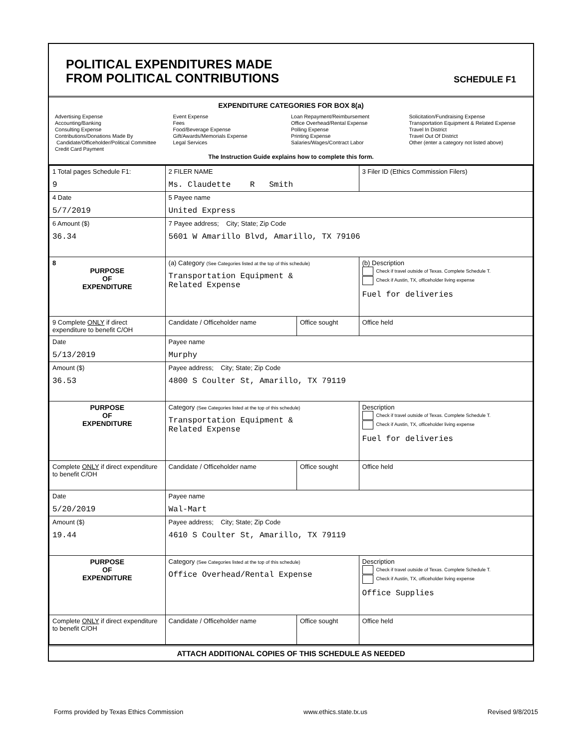POLITICAL EXPENDITURES MADE
FROM POLITICAL CONTRIBUTIONS
SCHEDULE F1
EXPENDITURE CATEGORIES FOR BOX 8(a)
Advertising Expense
Accounting/Banking
Consulting Expense
Contributions/Donations Made By
Candidate/Officeholder/Political Committee
Credit Card Payment
Event Expense
Fees
Food/Beverage Expense
Gift/Awards/Memorials Expense
Legal Services
Loan Repayment/Reimbursement
Office Overhead/Rental Expense
Polling Expense
Printing Expense
Salaries/Wages/Contract Labor
Solicitation/Fundraising Expense
Transportation Equipment & Related Expense
Travel In District
Travel Out Of District
Other (enter a category not listed above)
The Instruction Guide explains how to complete this form.
| 1 Total pages Schedule F1: 9 | 2 FILER NAME Ms. Claudette R Smith | | 3 Filer ID (Ethics Commission Filers) |
| 4 Date 5/7/2019 | 5 Payee name United Express | | |
| 6 Amount ($) 36.34 | 7 Payee address; City; State; Zip Code 5601 W Amarillo Blvd, Amarillo, TX 79106 | | |
| 8 PURPOSE OF EXPENDITURE | (a) Category (See Categories listed at the top of this schedule) Transportation Equipment & Related Expense | | (b) Description Check if travel outside of Texas. Complete Schedule T. Check if Austin, TX, officeholder living expense Fuel for deliveries |
| 9 Complete ONLY if direct expenditure to benefit C/OH | Candidate / Officeholder name | Office sought | Office held |
| Date 5/13/2019 | Payee name Murphy | | |
| Amount ($) 36.53 | Payee address; City; State; Zip Code 4800 S Coulter St, Amarillo, TX 79119 | | |
| PURPOSE OF EXPENDITURE | Category (See Categories listed at the top of this schedule) Transportation Equipment & Related Expense | | Description Check if travel outside of Texas. Complete Schedule T. Check if Austin, TX, officeholder living expense Fuel for deliveries |
| Complete ONLY if direct expenditure to benefit C/OH | Candidate / Officeholder name | Office sought | Office held |
| Date 5/20/2019 | Payee name Wal-Mart | | |
| Amount ($) 19.44 | Payee address; City; State; Zip Code 4610 S Coulter St, Amarillo, TX 79119 | | |
| PURPOSE OF EXPENDITURE | Category (See Categories listed at the top of this schedule) Office Overhead/Rental Expense | | Description Check if travel outside of Texas. Complete Schedule T. Check if Austin, TX, officeholder living expense Office Supplies |
| Complete ONLY if direct expenditure to benefit C/OH | Candidate / Officeholder name | Office sought | Office held |
ATTACH ADDITIONAL COPIES OF THIS SCHEDULE AS NEEDED
Forms provided by Texas Ethics Commission www.ethics.state.tx.us Revised 9/8/2015